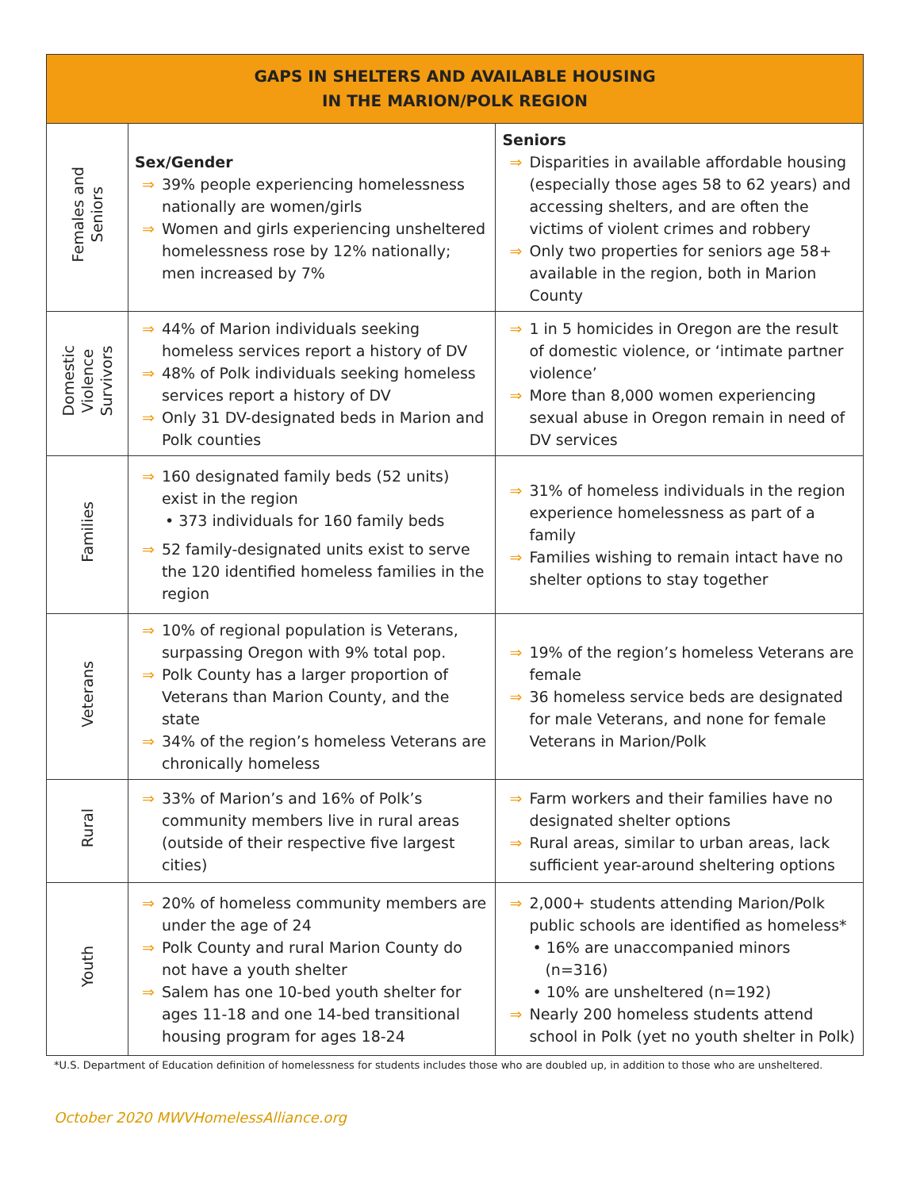| GAPS IN SHELTERS AND AVAILABLE HOUSING IN THE MARION/POLK REGION | | |
| --- | --- | --- |
| Females and Seniors | Sex/Gender ⇒ 39% people experiencing homelessness nationally are women/girls ⇒ Women and girls experiencing unsheltered homelessness rose by 12% nationally; men increased by 7% | Seniors ⇒ Disparities in available affordable housing (especially those ages 58 to 62 years) and accessing shelters, and are often the victims of violent crimes and robbery ⇒ Only two properties for seniors age 58+ available in the region, both in Marion County |
| Domestic Violence Survivors | ⇒ 44% of Marion individuals seeking homeless services report a history of DV ⇒ 48% of Polk individuals seeking homeless services report a history of DV ⇒ Only 31 DV-designated beds in Marion and Polk counties | ⇒ 1 in 5 homicides in Oregon are the result of domestic violence, or ‘intimate partner violence’ ⇒ More than 8,000 women experiencing sexual abuse in Oregon remain in need of DV services |
| Families | ⇒ 160 designated family beds (52 units) exist in the region • 373 individuals for 160 family beds ⇒ 52 family-designated units exist to serve the 120 identified homeless families in the region | ⇒ 31% of homeless individuals in the region experience homelessness as part of a family ⇒ Families wishing to remain intact have no shelter options to stay together |
| Veterans | ⇒ 10% of regional population is Veterans, surpassing Oregon with 9% total pop. ⇒ Polk County has a larger proportion of Veterans than Marion County, and the state ⇒ 34% of the region’s homeless Veterans are chronically homeless | ⇒ 19% of the region’s homeless Veterans are female ⇒ 36 homeless service beds are designated for male Veterans, and none for female Veterans in Marion/Polk |
| Rural | ⇒ 33% of Marion’s and 16% of Polk’s community members live in rural areas (outside of their respective five largest cities) | ⇒ Farm workers and their families have no designated shelter options ⇒ Rural areas, similar to urban areas, lack sufficient year-around sheltering options |
| Youth | ⇒ 20% of homeless community members are under the age of 24 ⇒ Polk County and rural Marion County do not have a youth shelter ⇒ Salem has one 10-bed youth shelter for ages 11-18 and one 14-bed transitional housing program for ages 18-24 | ⇒ 2,000+ students attending Marion/Polk public schools are identified as homeless* • 16% are unaccompanied minors (n=316) • 10% are unsheltered (n=192) ⇒ Nearly 200 homeless students attend school in Polk (yet no youth shelter in Polk) |
*U.S. Department of Education definition of homelessness for students includes those who are doubled up, in addition to those who are unsheltered.
October 2020 MWVHomelessAlliance.org